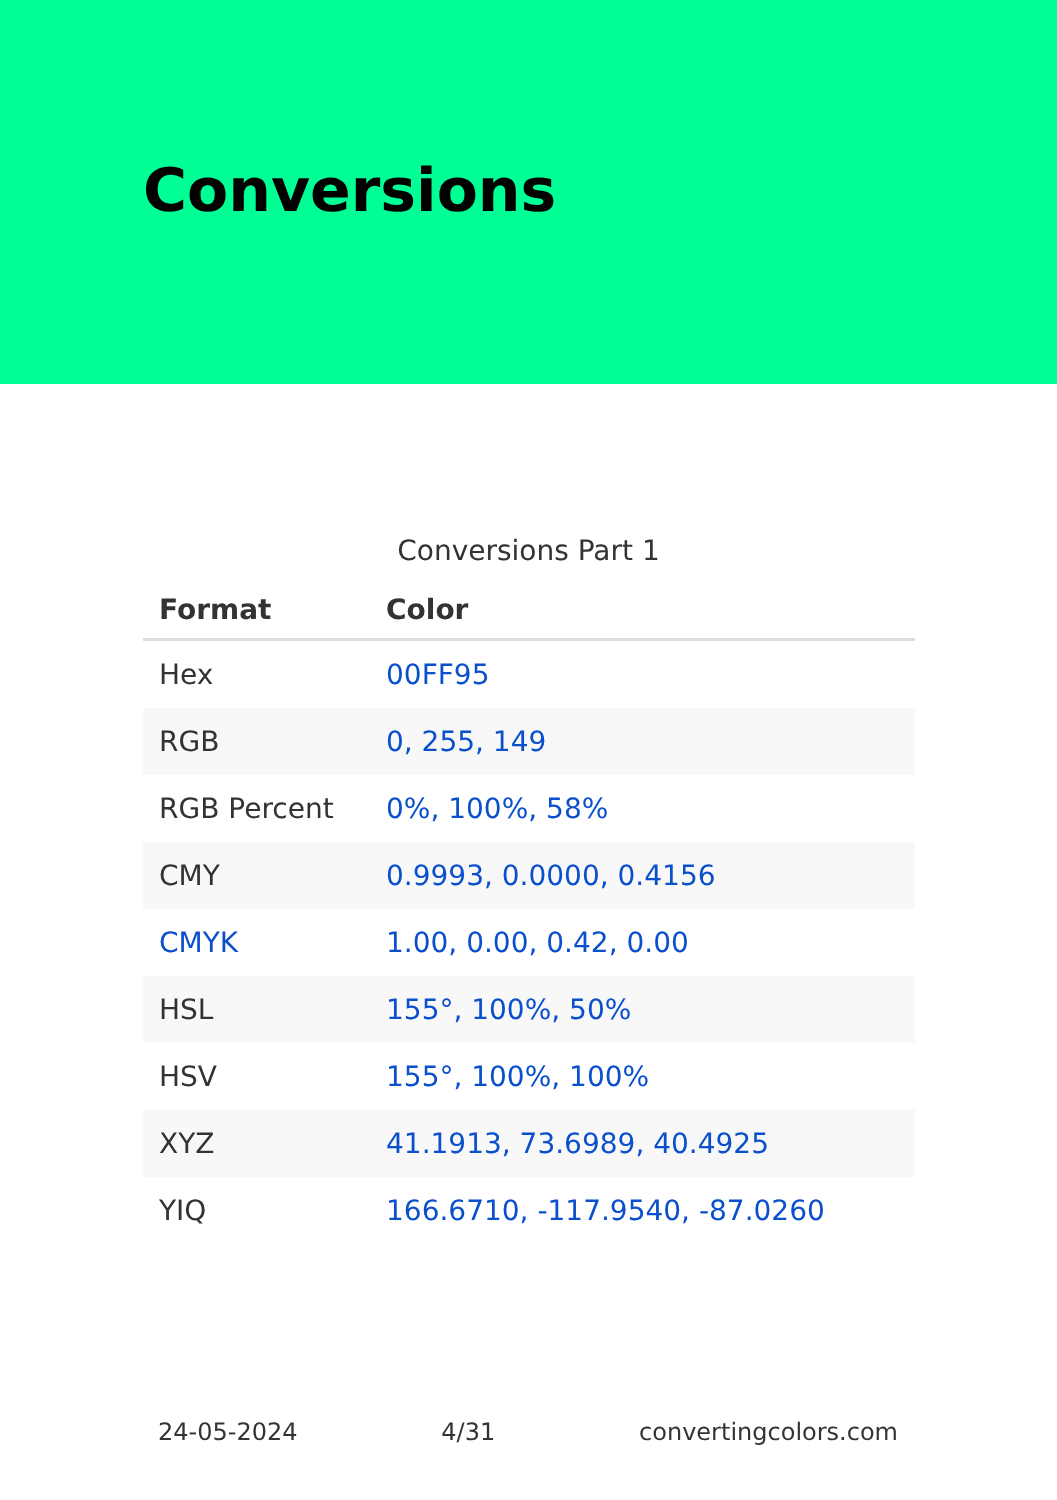Conversions
Conversions Part 1
| Format | Color |
| --- | --- |
| Hex | 00FF95 |
| RGB | 0, 255, 149 |
| RGB Percent | 0%, 100%, 58% |
| CMY | 0.9993, 0.0000, 0.4156 |
| CMYK | 1.00, 0.00, 0.42, 0.00 |
| HSL | 155°, 100%, 50% |
| HSV | 155°, 100%, 100% |
| XYZ | 41.1913, 73.6989, 40.4925 |
| YIQ | 166.6710, -117.9540, -87.0260 |
24-05-2024 4/31 convertingcolors.com